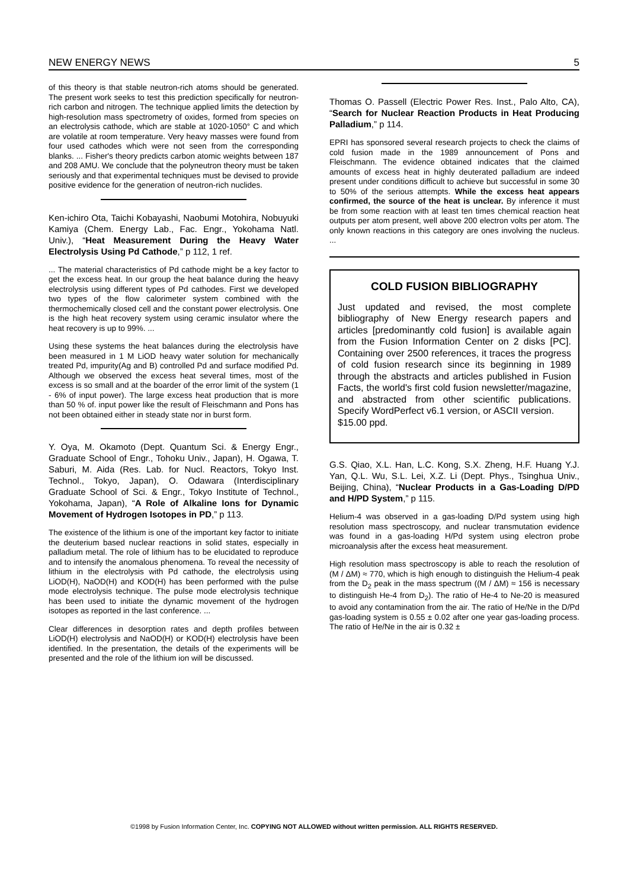NEW ENERGY NEWS 5
of this theory is that stable neutron-rich atoms should be generated. The present work seeks to test this prediction specifically for neutron-rich carbon and nitrogen. The technique applied limits the detection by high-resolution mass spectrometry of oxides, formed from species on an electrolysis cathode, which are stable at 1020-1050° C and which are volatile at room temperature. Very heavy masses were found from four used cathodes which were not seen from the corresponding blanks. ... Fisher's theory predicts carbon atomic weights between 187 and 208 AMU. We conclude that the polyneutron theory must be taken seriously and that experimental techniques must be devised to provide positive evidence for the generation of neutron-rich nuclides.
Ken-ichiro Ota, Taichi Kobayashi, Naobumi Motohira, Nobuyuki Kamiya (Chem. Energy Lab., Fac. Engr., Yokohama Natl. Univ.), “Heat Measurement During the Heavy Water Electrolysis Using Pd Cathode,” p 112, 1 ref.
... The material characteristics of Pd cathode might be a key factor to get the excess heat. In our group the heat balance during the heavy electrolysis using different types of Pd cathodes. First we developed two types of the flow calorimeter system combined with the thermochemically closed cell and the constant power electrolysis. One is the high heat recovery system using ceramic insulator where the heat recovery is up to 99%. ...
Using these systems the heat balances during the electrolysis have been measured in 1 M LiOD heavy water solution for mechanically treated Pd, impurity(Ag and B) controlled Pd and surface modified Pd. Although we observed the excess heat several times, most of the excess is so small and at the boarder of the error limit of the system (1 - 6% of input power). The large excess heat production that is more than 50 % of. input power like the result of Fleischmann and Pons has not been obtained either in steady state nor in burst form.
Y. Oya, M. Okamoto (Dept. Quantum Sci. & Energy Engr., Graduate School of Engr., Tohoku Univ., Japan), H. Ogawa, T. Saburi, M. Aida (Res. Lab. for Nucl. Reactors, Tokyo Inst. Technol., Tokyo, Japan), O. Odawara (Interdisciplinary Graduate School of Sci. & Engr., Tokyo Institute of Technol., Yokohama, Japan), “A Role of Alkaline Ions for Dynamic Movement of Hydrogen Isotopes in PD,” p 113.
The existence of the lithium is one of the important key factor to initiate the deuterium based nuclear reactions in solid states, especially in palladium metal. The role of lithium has to be elucidated to reproduce and to intensify the anomalous phenomena. To reveal the necessity of lithium in the electrolysis with Pd cathode, the electrolysis using LiOD(H), NaOD(H) and KOD(H) has been performed with the pulse mode electrolysis technique. The pulse mode electrolysis technique has been used to initiate the dynamic movement of the hydrogen isotopes as reported in the last conference. ...
Clear differences in desorption rates and depth profiles between LiOD(H) electrolysis and NaOD(H) or KOD(H) electrolysis have been identified. In the presentation, the details of the experiments will be presented and the role of the lithium ion will be discussed.
Thomas O. Passell (Electric Power Res. Inst., Palo Alto, CA), “Search for Nuclear Reaction Products in Heat Producing Palladium,” p 114.
EPRI has sponsored several research projects to check the claims of cold fusion made in the 1989 announcement of Pons and Fleischmann. The evidence obtained indicates that the claimed amounts of excess heat in highly deuterated palladium are indeed present under conditions difficult to achieve but successful in some 30 to 50% of the serious attempts. While the excess heat appears confirmed, the source of the heat is unclear. By inference it must be from some reaction with at least ten times chemical reaction heat outputs per atom present, well above 200 electron volts per atom. The only known reactions in this category are ones involving the nucleus. ...
COLD FUSION BIBLIOGRAPHY
Just updated and revised, the most complete bibliography of New Energy research papers and articles [predominantly cold fusion] is available again from the Fusion Information Center on 2 disks [PC]. Containing over 2500 references, it traces the progress of cold fusion research since its beginning in 1989 through the abstracts and articles published in Fusion Facts, the world's first cold fusion newsletter/magazine, and abstracted from other scientific publications. Specify WordPerfect v6.1 version, or ASCII version.
$15.00 ppd.
G.S. Qiao, X.L. Han, L.C. Kong, S.X. Zheng, H.F. Huang Y.J. Yan, Q.L. Wu, S.L. Lei, X.Z. Li (Dept. Phys., Tsinghua Univ., Beijing, China), “Nuclear Products in a Gas-Loading D/PD and H/PD System,” p 115.
Helium-4 was observed in a gas-loading D/Pd system using high resolution mass spectroscopy, and nuclear transmutation evidence was found in a gas-loading H/Pd system using electron probe microanalysis after the excess heat measurement.
High resolution mass spectroscopy is able to reach the resolution of (M / ΔM) ≈ 770, which is high enough to distinguish the Helium-4 peak from the D<sub>2</sub> peak in the mass spectrum ((M / ΔM) ≈ 156 is necessary to distinguish He-4 from D<sub>2</sub>). The ratio of He-4 to Ne-20 is measured to avoid any contamination from the air. The ratio of He/Ne in the D/Pd gas-loading system is 0.55 ± 0.02 after one year gas-loading process. The ratio of He/Ne in the air is 0.32 ±
©1998 by Fusion Information Center, Inc. COPYING NOT ALLOWED without written permission. ALL RIGHTS RESERVED.